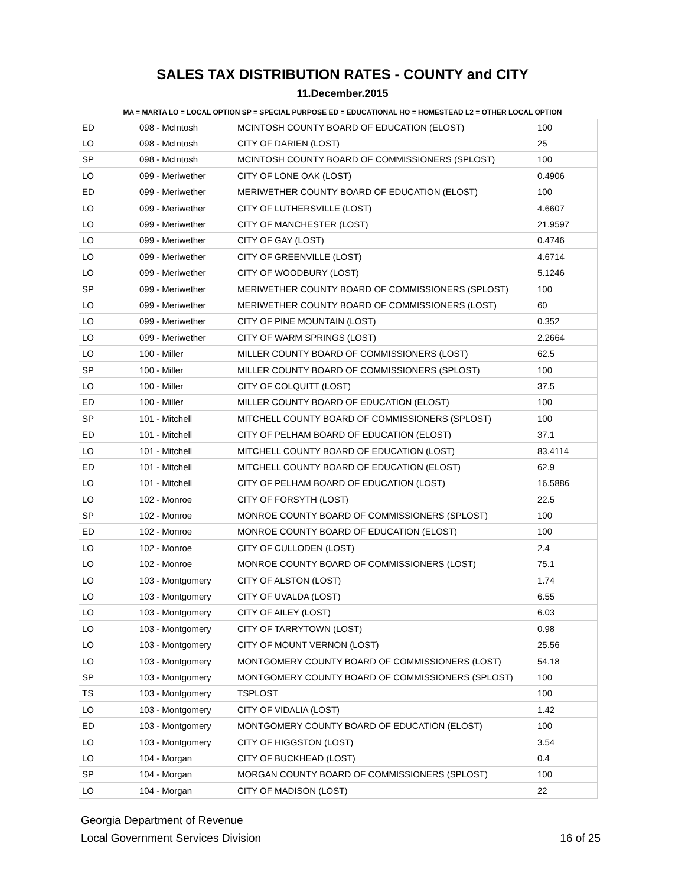SALES TAX DISTRIBUTION RATES - COUNTY and CITY
11.December.2015
MA = MARTA LO = LOCAL OPTION SP = SPECIAL PURPOSE ED = EDUCATIONAL HO = HOMESTEAD L2 = OTHER LOCAL OPTION
| ED | 098 - McIntosh | MCINTOSH COUNTY BOARD OF EDUCATION (ELOST) | 100 |
| LO | 098 - McIntosh | CITY OF DARIEN (LOST) | 25 |
| SP | 098 - McIntosh | MCINTOSH COUNTY BOARD OF COMMISSIONERS (SPLOST) | 100 |
| LO | 099 - Meriwether | CITY OF LONE OAK (LOST) | 0.4906 |
| ED | 099 - Meriwether | MERIWETHER COUNTY BOARD OF EDUCATION (ELOST) | 100 |
| LO | 099 - Meriwether | CITY OF LUTHERSVILLE (LOST) | 4.6607 |
| LO | 099 - Meriwether | CITY OF MANCHESTER (LOST) | 21.9597 |
| LO | 099 - Meriwether | CITY OF GAY (LOST) | 0.4746 |
| LO | 099 - Meriwether | CITY OF GREENVILLE (LOST) | 4.6714 |
| LO | 099 - Meriwether | CITY OF WOODBURY (LOST) | 5.1246 |
| SP | 099 - Meriwether | MERIWETHER COUNTY BOARD OF COMMISSIONERS (SPLOST) | 100 |
| LO | 099 - Meriwether | MERIWETHER COUNTY BOARD OF COMMISSIONERS (LOST) | 60 |
| LO | 099 - Meriwether | CITY OF PINE MOUNTAIN (LOST) | 0.352 |
| LO | 099 - Meriwether | CITY OF WARM SPRINGS (LOST) | 2.2664 |
| LO | 100 - Miller | MILLER COUNTY BOARD OF COMMISSIONERS (LOST) | 62.5 |
| SP | 100 - Miller | MILLER COUNTY BOARD OF COMMISSIONERS (SPLOST) | 100 |
| LO | 100 - Miller | CITY OF COLQUITT (LOST) | 37.5 |
| ED | 100 - Miller | MILLER COUNTY BOARD OF EDUCATION (ELOST) | 100 |
| SP | 101 - Mitchell | MITCHELL COUNTY BOARD OF COMMISSIONERS (SPLOST) | 100 |
| ED | 101 - Mitchell | CITY OF PELHAM BOARD OF EDUCATION (ELOST) | 37.1 |
| LO | 101 - Mitchell | MITCHELL COUNTY BOARD OF EDUCATION (LOST) | 83.4114 |
| ED | 101 - Mitchell | MITCHELL COUNTY BOARD OF EDUCATION (ELOST) | 62.9 |
| LO | 101 - Mitchell | CITY OF PELHAM BOARD OF EDUCATION (LOST) | 16.5886 |
| LO | 102 - Monroe | CITY OF FORSYTH (LOST) | 22.5 |
| SP | 102 - Monroe | MONROE COUNTY BOARD OF COMMISSIONERS (SPLOST) | 100 |
| ED | 102 - Monroe | MONROE COUNTY BOARD OF EDUCATION (ELOST) | 100 |
| LO | 102 - Monroe | CITY OF CULLODEN (LOST) | 2.4 |
| LO | 102 - Monroe | MONROE COUNTY BOARD OF COMMISSIONERS (LOST) | 75.1 |
| LO | 103 - Montgomery | CITY OF ALSTON (LOST) | 1.74 |
| LO | 103 - Montgomery | CITY OF UVALDA (LOST) | 6.55 |
| LO | 103 - Montgomery | CITY OF AILEY (LOST) | 6.03 |
| LO | 103 - Montgomery | CITY OF TARRYTOWN (LOST) | 0.98 |
| LO | 103 - Montgomery | CITY OF MOUNT VERNON (LOST) | 25.56 |
| LO | 103 - Montgomery | MONTGOMERY COUNTY BOARD OF COMMISSIONERS (LOST) | 54.18 |
| SP | 103 - Montgomery | MONTGOMERY COUNTY BOARD OF COMMISSIONERS (SPLOST) | 100 |
| TS | 103 - Montgomery | TSPLOST | 100 |
| LO | 103 - Montgomery | CITY OF VIDALIA (LOST) | 1.42 |
| ED | 103 - Montgomery | MONTGOMERY COUNTY BOARD OF EDUCATION (ELOST) | 100 |
| LO | 103 - Montgomery | CITY OF HIGGSTON (LOST) | 3.54 |
| LO | 104 - Morgan | CITY OF BUCKHEAD (LOST) | 0.4 |
| SP | 104 - Morgan | MORGAN COUNTY BOARD OF COMMISSIONERS (SPLOST) | 100 |
| LO | 104 - Morgan | CITY OF MADISON (LOST) | 22 |
Georgia Department of Revenue
Local Government Services Division
16 of 25